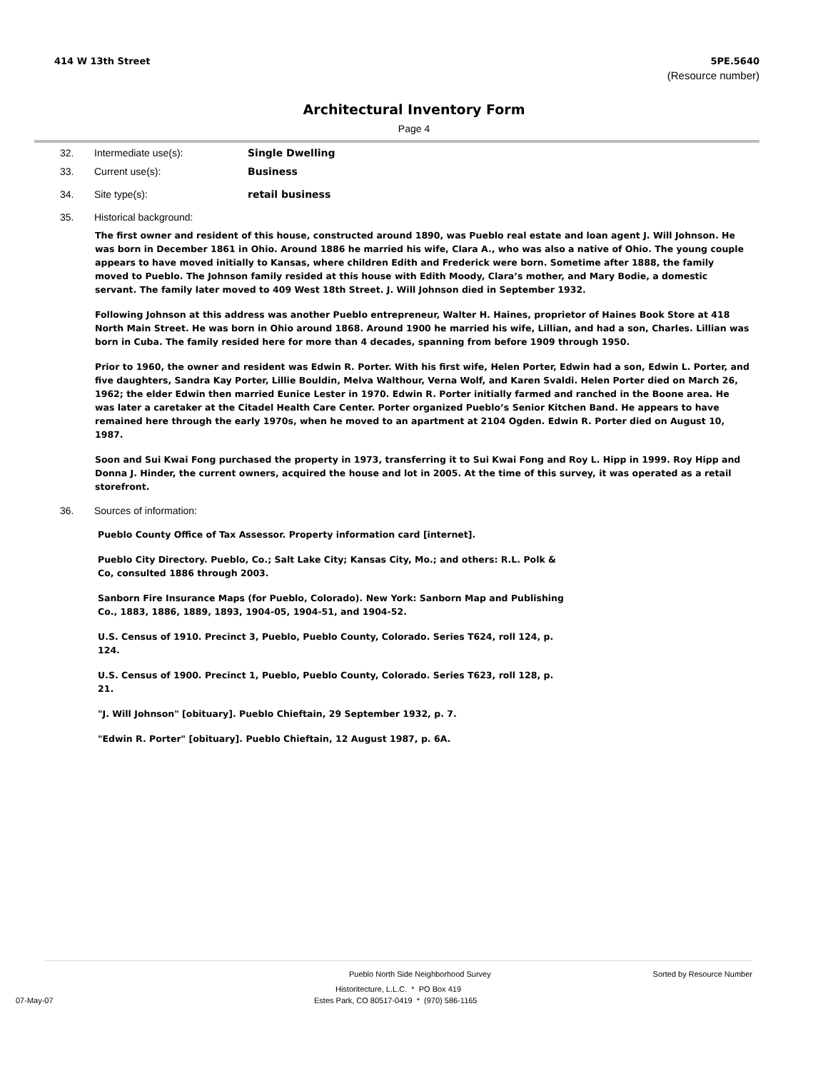414 W 13th Street 5PE.5640
(Resource number)
Architectural Inventory Form
Page 4
32. Intermediate use(s): Single Dwelling
33. Current use(s): Business
34. Site type(s): retail business
35. Historical background:
The first owner and resident of this house, constructed around 1890, was Pueblo real estate and loan agent J. Will Johnson. He was born in December 1861 in Ohio. Around 1886 he married his wife, Clara A., who was also a native of Ohio. The young couple appears to have moved initially to Kansas, where children Edith and Frederick were born. Sometime after 1888, the family moved to Pueblo. The Johnson family resided at this house with Edith Moody, Clara’s mother, and Mary Bodie, a domestic servant. The family later moved to 409 West 18th Street. J. Will Johnson died in September 1932.
Following Johnson at this address was another Pueblo entrepreneur, Walter H. Haines, proprietor of Haines Book Store at 418 North Main Street. He was born in Ohio around 1868. Around 1900 he married his wife, Lillian, and had a son, Charles. Lillian was born in Cuba. The family resided here for more than 4 decades, spanning from before 1909 through 1950.
Prior to 1960, the owner and resident was Edwin R. Porter. With his first wife, Helen Porter, Edwin had a son, Edwin L. Porter, and five daughters, Sandra Kay Porter, Lillie Bouldin, Melva Walthour, Verna Wolf, and Karen Svaldi. Helen Porter died on March 26, 1962; the elder Edwin then married Eunice Lester in 1970. Edwin R. Porter initially farmed and ranched in the Boone area. He was later a caretaker at the Citadel Health Care Center. Porter organized Pueblo’s Senior Kitchen Band. He appears to have remained here through the early 1970s, when he moved to an apartment at 2104 Ogden. Edwin R. Porter died on August 10, 1987.
Soon and Sui Kwai Fong purchased the property in 1973, transferring it to Sui Kwai Fong and Roy L. Hipp in 1999. Roy Hipp and Donna J. Hinder, the current owners, acquired the house and lot in 2005. At the time of this survey, it was operated as a retail storefront.
36. Sources of information:
Pueblo County Office of Tax Assessor. Property information card [internet].
Pueblo City Directory. Pueblo, Co.; Salt Lake City; Kansas City, Mo.; and others: R.L. Polk & Co, consulted 1886 through 2003.
Sanborn Fire Insurance Maps (for Pueblo, Colorado). New York: Sanborn Map and Publishing Co., 1883, 1886, 1889, 1893, 1904-05, 1904-51, and 1904-52.
U.S. Census of 1910. Precinct 3, Pueblo, Pueblo County, Colorado. Series T624, roll 124, p. 124.
U.S. Census of 1900. Precinct 1, Pueblo, Pueblo County, Colorado. Series T623, roll 128, p. 21.
"J. Will Johnson" [obituary]. Pueblo Chieftain, 29 September 1932, p. 7.
"Edwin R. Porter" [obituary]. Pueblo Chieftain, 12 August 1987, p. 6A.
Pueblo North Side Neighborhood Survey Sorted by Resource Number
Historitecture, L.L.C. * PO Box 419
07-May-07 Estes Park, CO 80517-0419 * (970) 586-1165